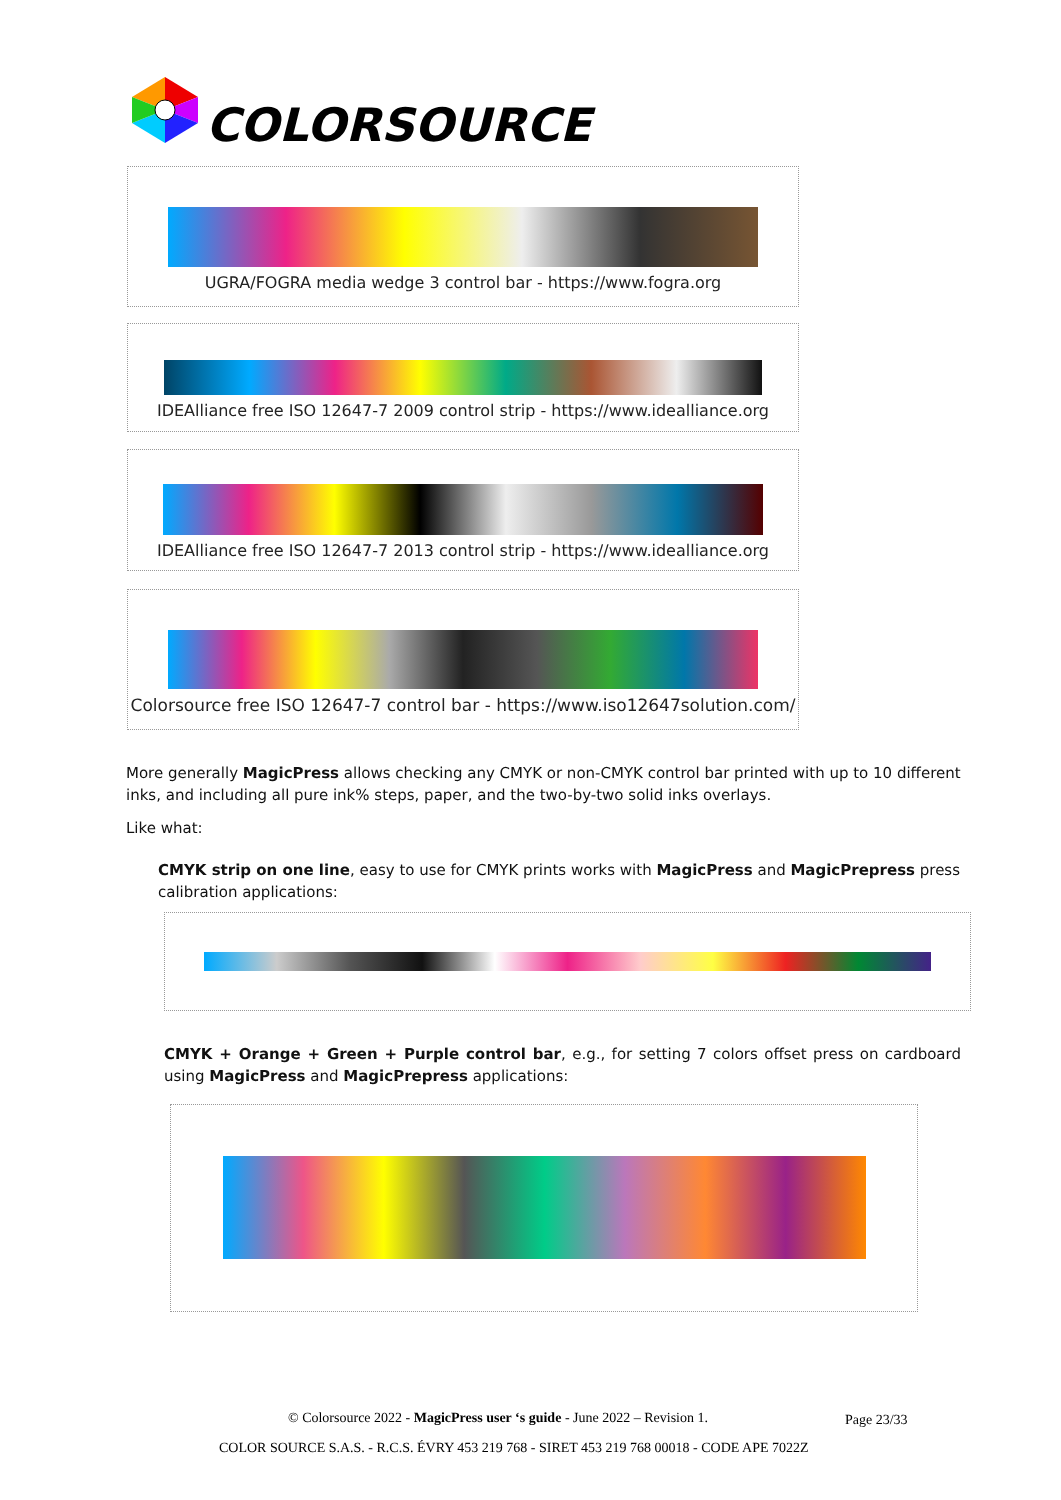COLORSOURCE
UGRA/FOGRA media wedge 3 control bar - https://www.fogra.org
IDEAlliance free ISO 12647-7 2009 control strip - https://www.idealliance.org
IDEAlliance free ISO 12647-7 2013 control strip - https://www.idealliance.org
Colorsource free ISO 12647-7 control bar - https://www.iso12647solution.com/
More generally MagicPress allows checking any CMYK or non-CMYK control bar printed with up to 10 different inks, and including all pure ink% steps, paper, and the two-by-two solid inks overlays.
Like what:
CMYK strip on one line, easy to use for CMYK prints works with MagicPress and MagicPrepress press calibration applications:
CMYK + Orange + Green + Purple control bar, e.g., for setting 7 colors offset press on cardboard using MagicPress and MagicPrepress applications:
© Colorsource 2022 - MagicPress user ‘s guide - June 2022 – Revision 1.
Page 23/33
COLOR SOURCE S.A.S. - R.C.S. ÉVRY 453 219 768 - SIRET 453 219 768 00018 - CODE APE 7022Z